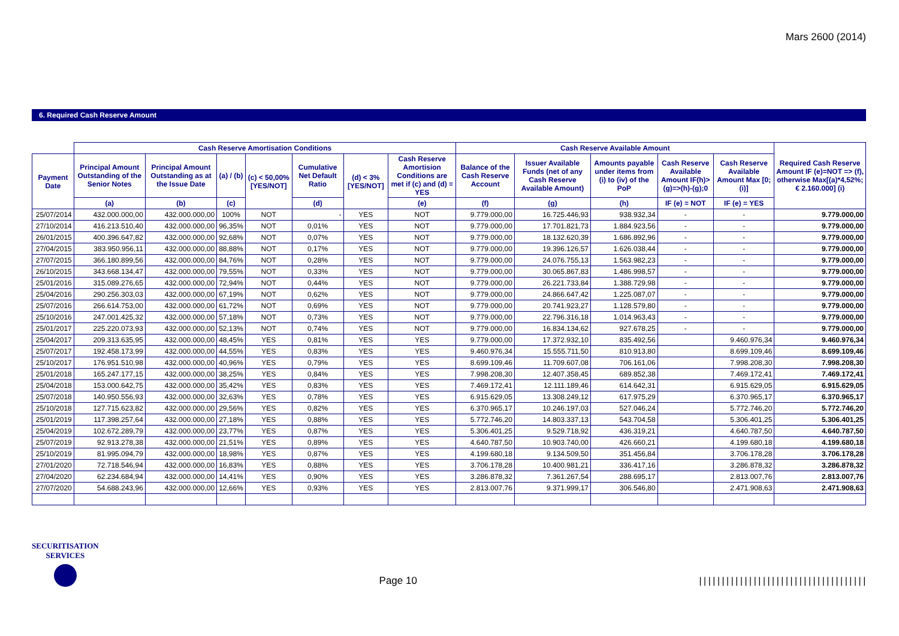Mars 2600 (2014)
6. Required Cash Reserve Amount
| | Cash Reserve Amortisation Conditions | | | | | | | Cash Reserve Available Amount | | | | | Required Cash Reserve Amount IF (e)=NOT => (f), otherwise Max[(a)*4,52%; € 2.160.000] (i) |
| --- | --- | --- | --- | --- | --- | --- | --- | --- | --- | --- | --- | --- | --- |
| Payment Date | Principal Amount Outstanding of the Senior Notes | Principal Amount Outstanding as at the Issue Date | (a) / (b) | (c) < 50,00% [YES/NOT] | Cumulative Net Default Ratio | (d) < 3% [YES/NOT] | Cash Reserve Amortision Conditions are met if (c) and (d) = YES | Balance of the Cash Reserve Account | Issuer Available Funds (net of any Cash Reserve Available Amount) | Amounts payable under items from (i) to (iv) of the PoP | Cash Reserve Available Amount IF(h)>(g)=>(h)-(g);0 | Cash Reserve Available Amount Max [0;(i)] | |
| | (a) | (b) | (c) | | (d) | | (e) | (f) | (g) | (h) | IF (e) = NOT | IF (e) = YES | |
| 25/07/2014 | 432.000.000,00 | 432.000.000,00 | 100% | NOT | - | YES | NOT | 9.779.000,00 | 16.725.446,93 | 938.932,34 | - | - | 9.779.000,00 |
| 27/10/2014 | 416.213.510,40 | 432.000.000,00 | 96,35% | NOT | 0,01% | YES | NOT | 9.779.000,00 | 17.701.821,73 | 1.884.923,56 | - | - | 9.779.000,00 |
| 26/01/2015 | 400.396.647,82 | 432.000.000,00 | 92,68% | NOT | 0,07% | YES | NOT | 9.779.000,00 | 18.132.620,39 | 1.686.892,96 | - | - | 9.779.000,00 |
| 27/04/2015 | 383.950.956,11 | 432.000.000,00 | 88,88% | NOT | 0,17% | YES | NOT | 9.779.000,00 | 19.396.126,57 | 1.626.038,44 | - | - | 9.779.000,00 |
| 27/07/2015 | 366.180.899,56 | 432.000.000,00 | 84,76% | NOT | 0,28% | YES | NOT | 9.779.000,00 | 24.076.755,13 | 1.563.982,23 | - | - | 9.779.000,00 |
| 26/10/2015 | 343.668.134,47 | 432.000.000,00 | 79,55% | NOT | 0,33% | YES | NOT | 9.779.000,00 | 30.065.867,83 | 1.486.998,57 | - | - | 9.779.000,00 |
| 25/01/2016 | 315.089.276,65 | 432.000.000,00 | 72,94% | NOT | 0,44% | YES | NOT | 9.779.000,00 | 26.221.733,84 | 1.388.729,98 | - | - | 9.779.000,00 |
| 25/04/2016 | 290.256.303,03 | 432.000.000,00 | 67,19% | NOT | 0,62% | YES | NOT | 9.779.000,00 | 24.866.647,42 | 1.225.087,07 | - | - | 9.779.000,00 |
| 25/07/2016 | 266.614.753,00 | 432.000.000,00 | 61,72% | NOT | 0,69% | YES | NOT | 9.779.000,00 | 20.741.923,27 | 1.128.579,80 | - | - | 9.779.000,00 |
| 25/10/2016 | 247.001.425,32 | 432.000.000,00 | 57,18% | NOT | 0,73% | YES | NOT | 9.779.000,00 | 22.796.316,18 | 1.014.963,43 | - | - | 9.779.000,00 |
| 25/01/2017 | 225.220.073,93 | 432.000.000,00 | 52,13% | NOT | 0,74% | YES | NOT | 9.779.000,00 | 16.834.134,62 | 927.678,25 | - | - | 9.779.000,00 |
| 25/04/2017 | 209.313.635,95 | 432.000.000,00 | 48,45% | YES | 0,81% | YES | YES | 9.779.000,00 | 17.372.932,10 | 835.492,56 | | 9.460.976,34 | 9.460.976,34 |
| 25/07/2017 | 192.458.173,99 | 432.000.000,00 | 44,55% | YES | 0,83% | YES | YES | 9.460.976,34 | 15.555.711,50 | 810.913,80 | | 8.699.109,46 | 8.699.109,46 |
| 25/10/2017 | 176.951.510,98 | 432.000.000,00 | 40,96% | YES | 0,79% | YES | YES | 8.699.109,46 | 11.709.607,08 | 706.161,06 | | 7.998.208,30 | 7.998.208,30 |
| 25/01/2018 | 165.247.177,15 | 432.000.000,00 | 38,25% | YES | 0,84% | YES | YES | 7.998.208,30 | 12.407.358,45 | 689.852,38 | | 7.469.172,41 | 7.469.172,41 |
| 25/04/2018 | 153.000.642,75 | 432.000.000,00 | 35,42% | YES | 0,83% | YES | YES | 7.469.172,41 | 12.111.189,46 | 614.642,31 | | 6.915.629,05 | 6.915.629,05 |
| 25/07/2018 | 140.950.556,93 | 432.000.000,00 | 32,63% | YES | 0,78% | YES | YES | 6.915.629,05 | 13.308.249,12 | 617.975,29 | | 6.370.965,17 | 6.370.965,17 |
| 25/10/2018 | 127.715.623,82 | 432.000.000,00 | 29,56% | YES | 0,82% | YES | YES | 6.370.965,17 | 10.246.197,03 | 527.046,24 | | 5.772.746,20 | 5.772.746,20 |
| 25/01/2019 | 117.398.257,64 | 432.000.000,00 | 27,18% | YES | 0,88% | YES | YES | 5.772.746,20 | 14.803.337,13 | 543.704,58 | | 5.306.401,25 | 5.306.401,25 |
| 25/04/2019 | 102.672.289,79 | 432.000.000,00 | 23,77% | YES | 0,87% | YES | YES | 5.306.401,25 | 9.529.718,92 | 436.319,21 | | 4.640.787,50 | 4.640.787,50 |
| 25/07/2019 | 92.913.278,38 | 432.000.000,00 | 21,51% | YES | 0,89% | YES | YES | 4.640.787,50 | 10.903.740,00 | 426.660,21 | | 4.199.680,18 | 4.199.680,18 |
| 25/10/2019 | 81.995.094,79 | 432.000.000,00 | 18,98% | YES | 0,87% | YES | YES | 4.199.680,18 | 9.134.509,50 | 351.456,84 | | 3.706.178,28 | 3.706.178,28 |
| 27/01/2020 | 72.718.546,94 | 432.000.000,00 | 16,83% | YES | 0,88% | YES | YES | 3.706.178,28 | 10.400.981,21 | 336.417,16 | | 3.286.878,32 | 3.286.878,32 |
| 27/04/2020 | 62.234.684,94 | 432.000.000,00 | 14,41% | YES | 0,90% | YES | YES | 3.286.878,32 | 7.361.267,54 | 288.695,17 | | 2.813.007,76 | 2.813.007,76 |
| 27/07/2020 | 54.688.243,96 | 432.000.000,00 | 12,66% | YES | 0,93% | YES | YES | 2.813.007,76 | 9.371.999,17 | 306.546,80 | | 2.471.908,63 | 2.471.908,63 |
SECURITISATION
SERVICES
Page 10
|||||||||||||||||||||||||||||||||||||